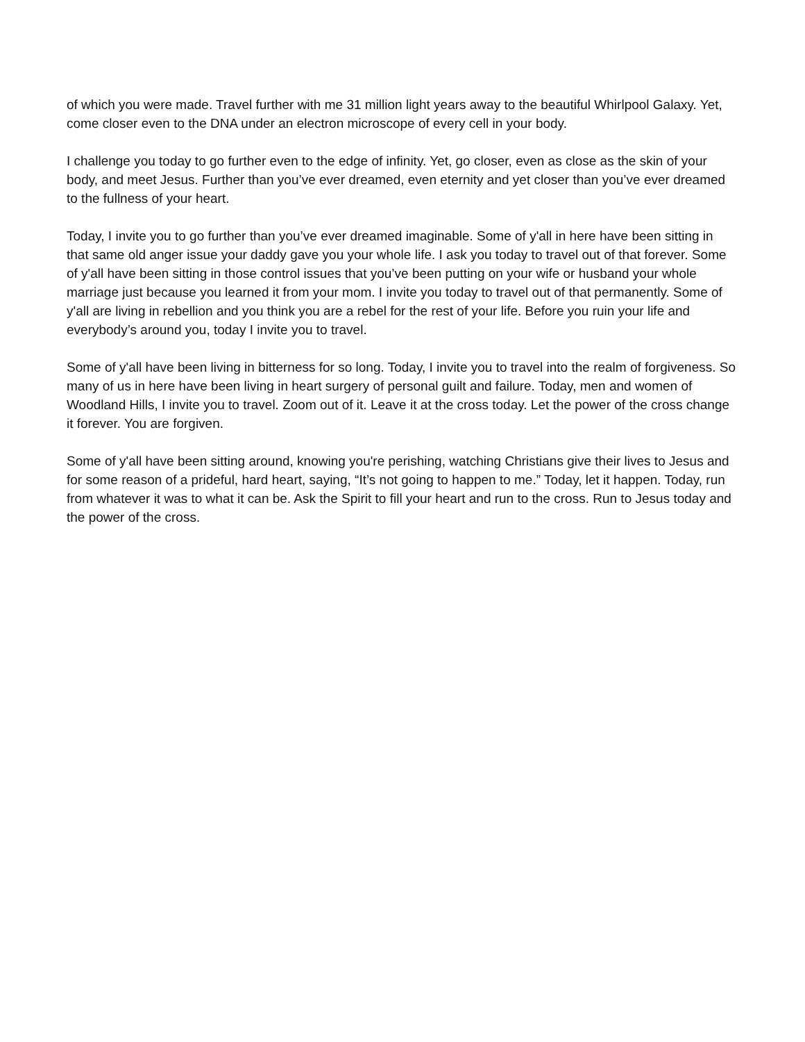of which you were made. Travel further with me 31 million light years away to the beautiful Whirlpool Galaxy. Yet, come closer even to the DNA under an electron microscope of every cell in your body.
I challenge you today to go further even to the edge of infinity. Yet, go closer, even as close as the skin of your body, and meet Jesus. Further than you’ve ever dreamed, even eternity and yet closer than you’ve ever dreamed to the fullness of your heart.
Today, I invite you to go further than you’ve ever dreamed imaginable. Some of y'all in here have been sitting in that same old anger issue your daddy gave you your whole life. I ask you today to travel out of that forever. Some of y'all have been sitting in those control issues that you’ve been putting on your wife or husband your whole marriage just because you learned it from your mom. I invite you today to travel out of that permanently. Some of y'all are living in rebellion and you think you are a rebel for the rest of your life. Before you ruin your life and everybody’s around you, today I invite you to travel.
Some of y'all have been living in bitterness for so long. Today, I invite you to travel into the realm of forgiveness. So many of us in here have been living in heart surgery of personal guilt and failure. Today, men and women of Woodland Hills, I invite you to travel. Zoom out of it. Leave it at the cross today. Let the power of the cross change it forever. You are forgiven.
Some of y'all have been sitting around, knowing you're perishing, watching Christians give their lives to Jesus and for some reason of a prideful, hard heart, saying, “It’s not going to happen to me.” Today, let it happen. Today, run from whatever it was to what it can be. Ask the Spirit to fill your heart and run to the cross. Run to Jesus today and the power of the cross.